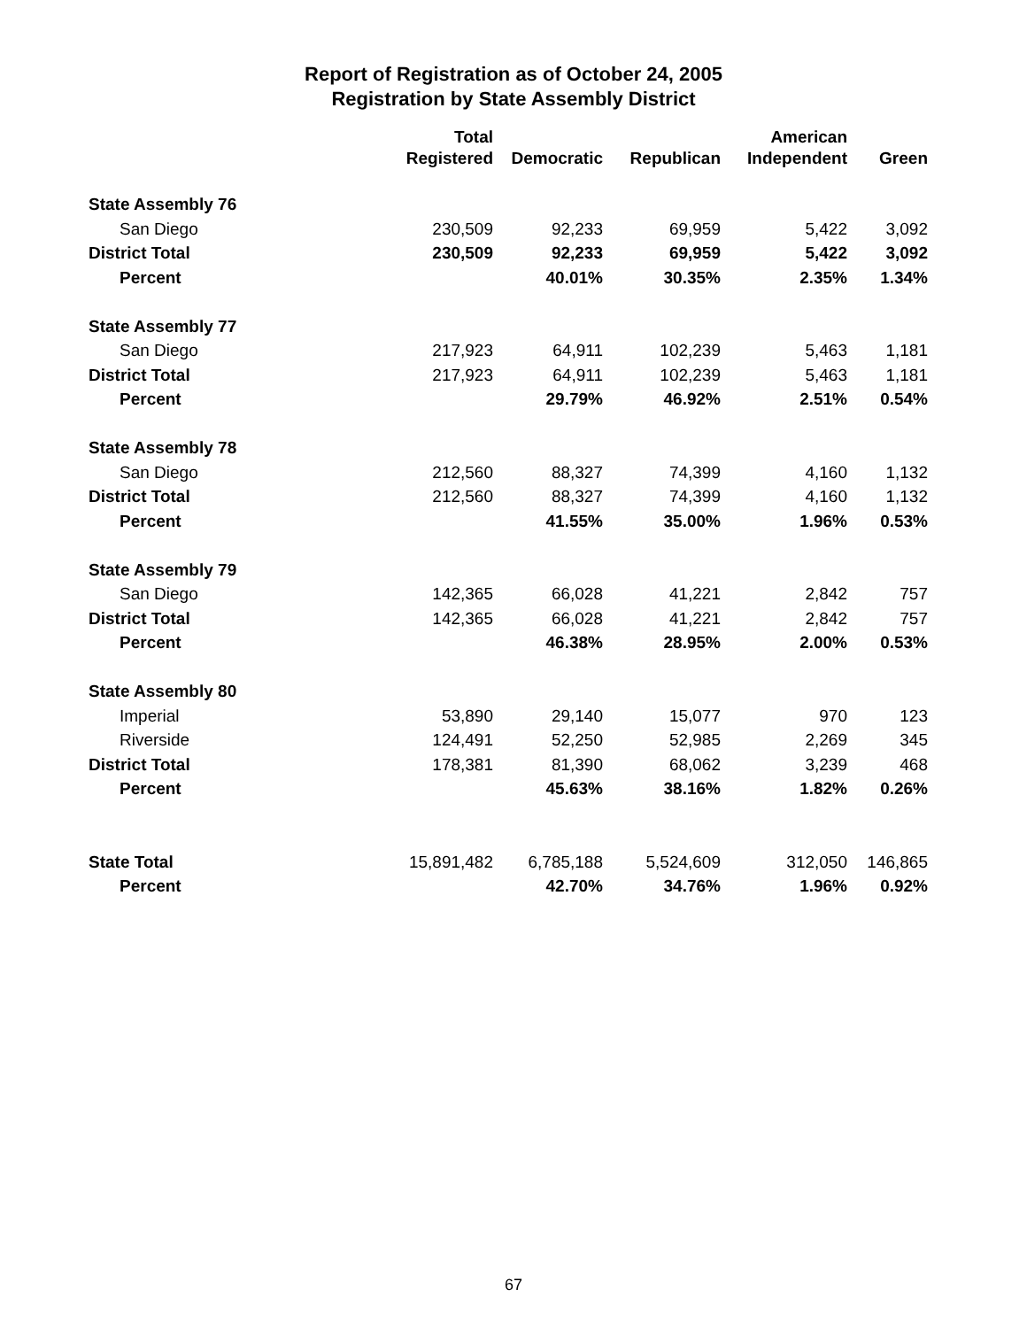Report of Registration as of October 24, 2005
Registration by State Assembly District
| | Total | | | American | |
| --- | --- | --- | --- | --- | --- |
| | Registered | Democratic | Republican | Independent | Green |
| State Assembly 76 | | | | | |
| San Diego | 230,509 | 92,233 | 69,959 | 5,422 | 3,092 |
| District Total | 230,509 | 92,233 | 69,959 | 5,422 | 3,092 |
| Percent | | 40.01% | 30.35% | 2.35% | 1.34% |
| State Assembly 77 | | | | | |
| San Diego | 217,923 | 64,911 | 102,239 | 5,463 | 1,181 |
| District Total | 217,923 | 64,911 | 102,239 | 5,463 | 1,181 |
| Percent | | 29.79% | 46.92% | 2.51% | 0.54% |
| State Assembly 78 | | | | | |
| San Diego | 212,560 | 88,327 | 74,399 | 4,160 | 1,132 |
| District Total | 212,560 | 88,327 | 74,399 | 4,160 | 1,132 |
| Percent | | 41.55% | 35.00% | 1.96% | 0.53% |
| State Assembly 79 | | | | | |
| San Diego | 142,365 | 66,028 | 41,221 | 2,842 | 757 |
| District Total | 142,365 | 66,028 | 41,221 | 2,842 | 757 |
| Percent | | 46.38% | 28.95% | 2.00% | 0.53% |
| State Assembly 80 | | | | | |
| Imperial | 53,890 | 29,140 | 15,077 | 970 | 123 |
| Riverside | 124,491 | 52,250 | 52,985 | 2,269 | 345 |
| District Total | 178,381 | 81,390 | 68,062 | 3,239 | 468 |
| Percent | | 45.63% | 38.16% | 1.82% | 0.26% |
| State Total | 15,891,482 | 6,785,188 | 5,524,609 | 312,050 | 146,865 |
| Percent | | 42.70% | 34.76% | 1.96% | 0.92% |
67